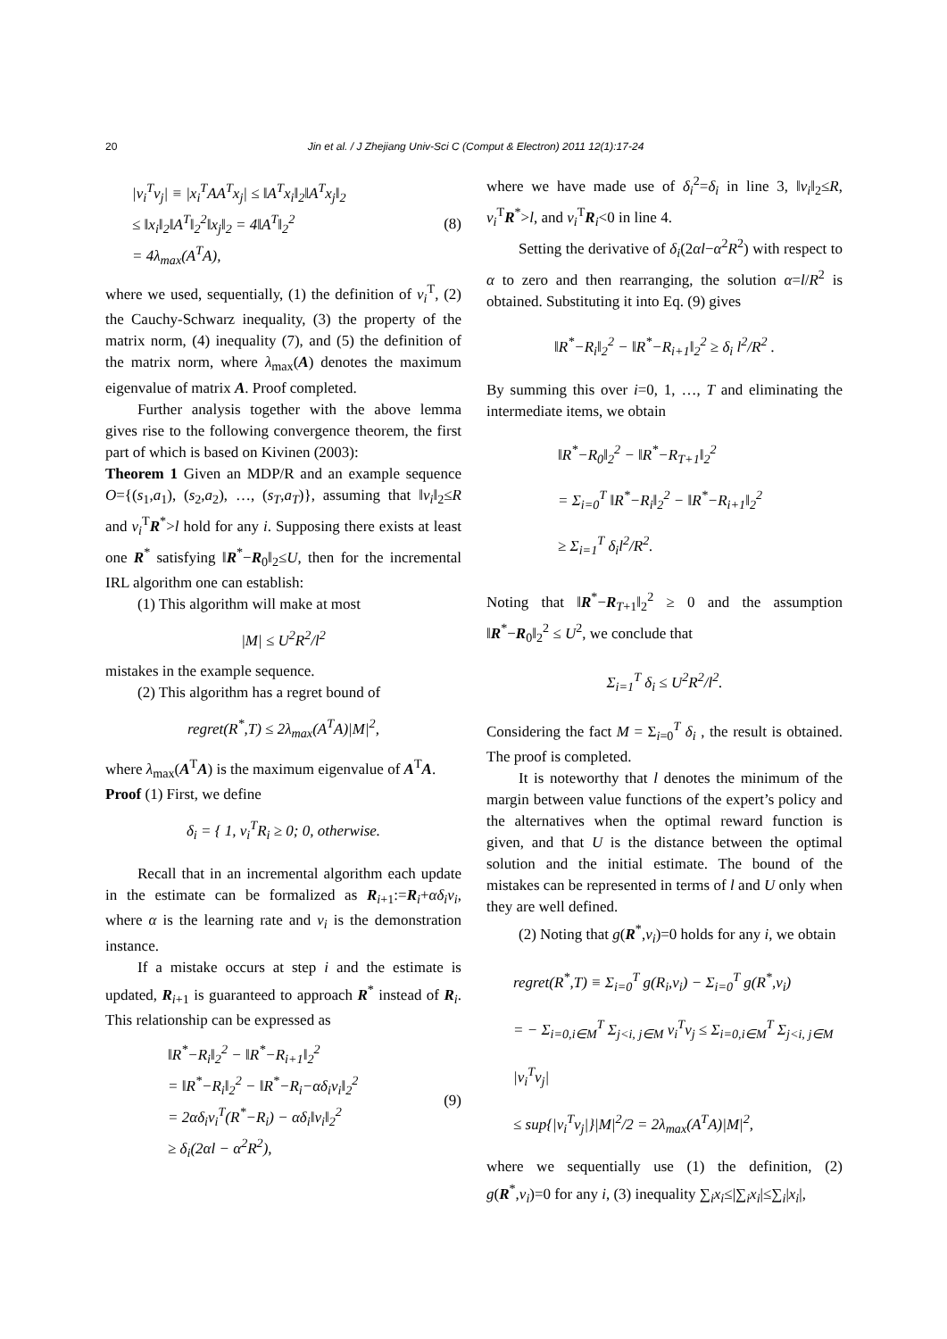20 Jin et al. / J Zhejiang Univ-Sci C (Comput & Electron) 2011 12(1):17-24
|v<sub>i</sub><sup>T</sup>v<sub>j</sub>| ≡ |x<sub>i</sub><sup>T</sup>AA<sup>T</sup>x<sub>j</sub>| ≤ ‖A<sup>T</sup>x<sub>i</sub>‖<sub>2</sub>‖A<sup>T</sup>x<sub>j</sub>‖<sub>2</sub>
≤ ‖x<sub>i</sub>‖<sub>2</sub>‖A<sup>T</sup>‖<sub>2</sub><sup>2</sup>‖x<sub>j</sub>‖<sub>2</sub> = 4‖A<sup>T</sup>‖<sub>2</sub><sup>2</sup>
= 4λ<sub>max</sub>(A<sup>T</sup>A),
(8)
where we used, sequentially, (1) the definition of v<sub>i</sub><sup>T</sup>, (2) the Cauchy-Schwarz inequality, (3) the property of the matrix norm, (4) inequality (7), and (5) the definition of the matrix norm, where λ<sub>max</sub>(A) denotes the maximum eigenvalue of matrix A. Proof completed.
Further analysis together with the above lemma gives rise to the following convergence theorem, the first part of which is based on Kivinen (2003):
Theorem 1 Given an MDP/R and an example sequence O={(s<sub>1</sub>,a<sub>1</sub>), (s<sub>2</sub>,a<sub>2</sub>), …, (s<sub>T</sub>,a<sub>T</sub>)}, assuming that ‖v<sub>i</sub>‖<sub>2</sub>≤R and v<sub>i</sub><sup>T</sup>R<sup>*</sup>>l hold for any i. Supposing there exists at least one R<sup>*</sup> satisfying ‖R<sup>*</sup>−R<sub>0</sub>‖<sub>2</sub>≤U, then for the incremental IRL algorithm one can establish:
(1) This algorithm will make at most
|M| ≤ U<sup>2</sup>R<sup>2</sup>/l<sup>2</sup>
mistakes in the example sequence.
(2) This algorithm has a regret bound of
regret(R<sup>*</sup>,T) ≤ 2λ<sub>max</sub>(A<sup>T</sup>A)|M|<sup>2</sup>,
where λ<sub>max</sub>(A<sup>T</sup>A) is the maximum eigenvalue of A<sup>T</sup>A.
Proof (1) First, we define
δ<sub>i</sub> = { 1, v<sub>i</sub><sup>T</sup>R<sub>i</sub> ≥ 0; 0, otherwise.
Recall that in an incremental algorithm each update in the estimate can be formalized as R<sub>i+1</sub>:=R<sub>i</sub>+αδ<sub>i</sub>v<sub>i</sub>, where α is the learning rate and v<sub>i</sub> is the demonstration instance.
If a mistake occurs at step i and the estimate is updated, R<sub>i+1</sub> is guaranteed to approach R<sup>*</sup> instead of R<sub>i</sub>. This relationship can be expressed as
‖R<sup>*</sup>−R<sub>i</sub>‖<sub>2</sub><sup>2</sup> − ‖R<sup>*</sup>−R<sub>i+1</sub>‖<sub>2</sub><sup>2</sup>
= ‖R<sup>*</sup>−R<sub>i</sub>‖<sub>2</sub><sup>2</sup> − ‖R<sup>*</sup>−R<sub>i</sub>−αδ<sub>i</sub>v<sub>i</sub>‖<sub>2</sub><sup>2</sup>
= 2αδ<sub>i</sub>v<sub>i</sub><sup>T</sup>(R<sup>*</sup>−R<sub>i</sub>) − αδ<sub>i</sub>‖v<sub>i</sub>‖<sub>2</sub><sup>2</sup>
≥ δ<sub>i</sub>(2αl − α<sup>2</sup>R<sup>2</sup>),
(9)
where we have made use of δ<sub>i</sub><sup>2</sup>=δ<sub>i</sub> in line 3, ‖v<sub>i</sub>‖<sub>2</sub>≤R, v<sub>i</sub><sup>T</sup>R<sup>*</sup>>l, and v<sub>i</sub><sup>T</sup>R<sub>i</sub><0 in line 4.
Setting the derivative of δ<sub>i</sub>(2αl−α<sup>2</sup>R<sup>2</sup>) with respect to α to zero and then rearranging, the solution α=l/R<sup>2</sup> is obtained. Substituting it into Eq. (9) gives
‖R<sup>*</sup>−R<sub>i</sub>‖<sub>2</sub><sup>2</sup> − ‖R<sup>*</sup>−R<sub>i+1</sub>‖<sub>2</sub><sup>2</sup> ≥ δ<sub>i</sub> l<sup>2</sup>/R<sup>2</sup> .
By summing this over i=0, 1, …, T and eliminating the intermediate items, we obtain
‖R<sup>*</sup>−R<sub>0</sub>‖<sub>2</sub><sup>2</sup> − ‖R<sup>*</sup>−R<sub>T+1</sub>‖<sub>2</sub><sup>2</sup>
= Σ<sub>i=0</sub><sup>T</sup> ‖R<sup>*</sup>−R<sub>i</sub>‖<sub>2</sub><sup>2</sup> − ‖R<sup>*</sup>−R<sub>i+1</sub>‖<sub>2</sub><sup>2</sup>
≥ Σ<sub>i=1</sub><sup>T</sup> δ<sub>i</sub>l<sup>2</sup>/R<sup>2</sup>.
Noting that ‖R<sup>*</sup>−R<sub>T+1</sub>‖<sub>2</sub><sup>2</sup> ≥ 0 and the assumption ‖R<sup>*</sup>−R<sub>0</sub>‖<sub>2</sub><sup>2</sup> ≤ U<sup>2</sup>, we conclude that
Σ<sub>i=1</sub><sup>T</sup> δ<sub>i</sub> ≤ U<sup>2</sup>R<sup>2</sup>/l<sup>2</sup>.
Considering the fact M = Σ<sub>i=0</sub><sup>T</sup> δ<sub>i</sub> , the result is obtained. The proof is completed.
It is noteworthy that l denotes the minimum of the margin between value functions of the expert’s policy and the alternatives when the optimal reward function is given, and that U is the distance between the optimal solution and the initial estimate. The bound of the mistakes can be represented in terms of l and U only when they are well defined.
(2) Noting that g(R<sup>*</sup>,v<sub>i</sub>)=0 holds for any i, we obtain
regret(R<sup>*</sup>,T) ≡ Σ<sub>i=0</sub><sup>T</sup> g(R<sub>i</sub>,v<sub>i</sub>) − Σ<sub>i=0</sub><sup>T</sup> g(R<sup>*</sup>,v<sub>i</sub>)
= − Σ<sub>i=0,i∈M</sub><sup>T</sup> Σ<sub>j<i, j∈M</sub> v<sub>i</sub><sup>T</sup>v<sub>j</sub> ≤ Σ<sub>i=0,i∈M</sub><sup>T</sup> Σ<sub>j<i, j∈M</sub> |v<sub>i</sub><sup>T</sup>v<sub>j</sub>|
≤ sup{|v<sub>i</sub><sup>T</sup>v<sub>j</sub>|}|M|<sup>2</sup>/2 = 2λ<sub>max</sub>(A<sup>T</sup>A)|M|<sup>2</sup>,
where we sequentially use (1) the definition, (2) g(R<sup>*</sup>,v<sub>i</sub>)=0 for any i, (3) inequality ∑<sub>i</sub>x<sub>i</sub>≤|∑<sub>i</sub>x<sub>i</sub>|≤∑<sub>i</sub>|x<sub>i</sub>|,